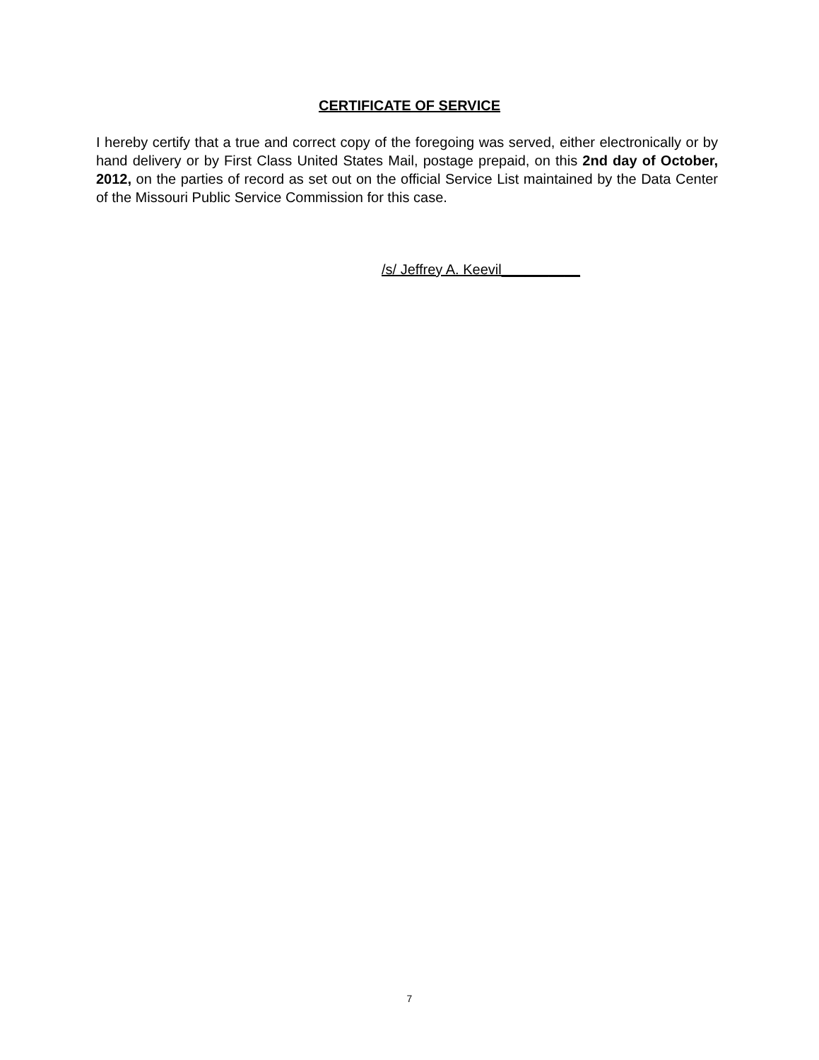CERTIFICATE OF SERVICE
I hereby certify that a true and correct copy of the foregoing was served, either electronically or by hand delivery or by First Class United States Mail, postage prepaid, on this 2nd day of October, 2012, on the parties of record as set out on the official Service List maintained by the Data Center of the Missouri Public Service Commission for this case.
/s/ Jeffrey A. Keevil__________
7